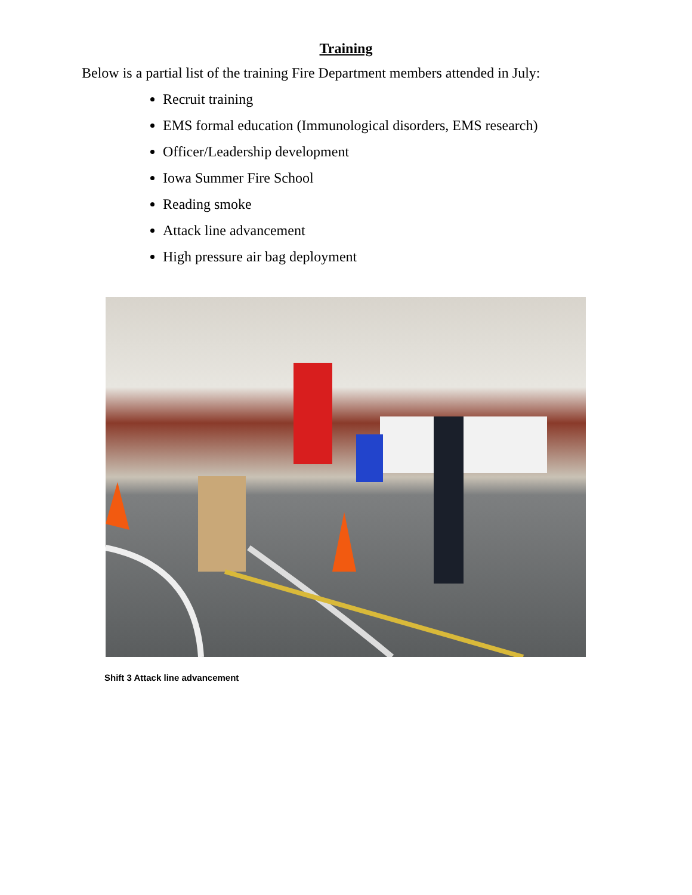Training
Below is a partial list of the training Fire Department members attended in July:
Recruit training
EMS formal education (Immunological disorders, EMS research)
Officer/Leadership development
Iowa Summer Fire School
Reading smoke
Attack line advancement
High pressure air bag deployment
Shift 3 Attack line advancement